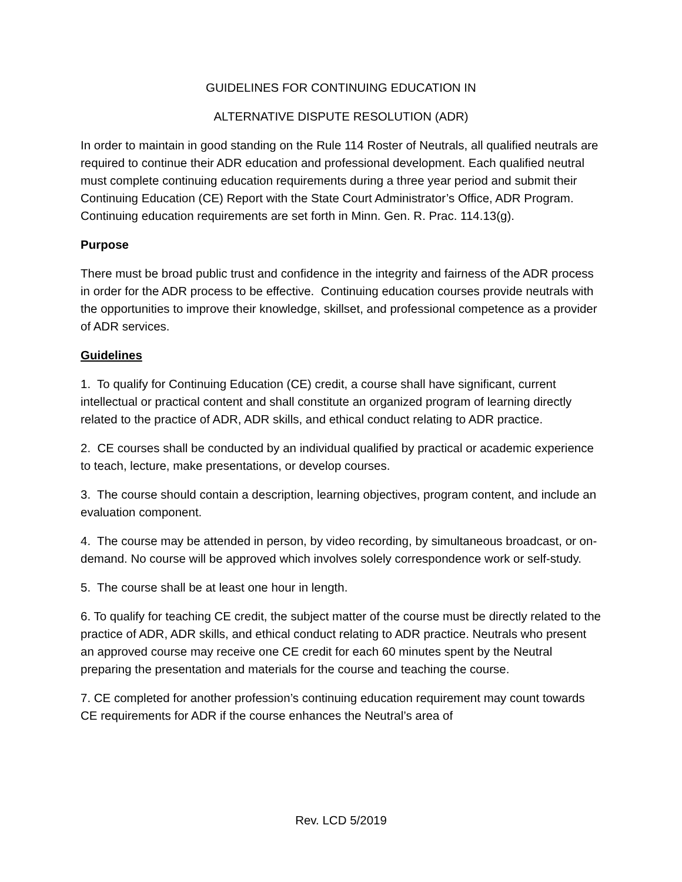GUIDELINES FOR CONTINUING EDUCATION IN
ALTERNATIVE DISPUTE RESOLUTION (ADR)
In order to maintain in good standing on the Rule 114 Roster of Neutrals, all qualified neutrals are required to continue their ADR education and professional development. Each qualified neutral must complete continuing education requirements during a three year period and submit their Continuing Education (CE) Report with the State Court Administrator’s Office, ADR Program. Continuing education requirements are set forth in Minn. Gen. R. Prac. 114.13(g).
Purpose
There must be broad public trust and confidence in the integrity and fairness of the ADR process in order for the ADR process to be effective. Continuing education courses provide neutrals with the opportunities to improve their knowledge, skillset, and professional competence as a provider of ADR services.
Guidelines
1. To qualify for Continuing Education (CE) credit, a course shall have significant, current intellectual or practical content and shall constitute an organized program of learning directly related to the practice of ADR, ADR skills, and ethical conduct relating to ADR practice.
2. CE courses shall be conducted by an individual qualified by practical or academic experience to teach, lecture, make presentations, or develop courses.
3. The course should contain a description, learning objectives, program content, and include an evaluation component.
4. The course may be attended in person, by video recording, by simultaneous broadcast, or on-demand. No course will be approved which involves solely correspondence work or self-study.
5. The course shall be at least one hour in length.
6. To qualify for teaching CE credit, the subject matter of the course must be directly related to the practice of ADR, ADR skills, and ethical conduct relating to ADR practice. Neutrals who present an approved course may receive one CE credit for each 60 minutes spent by the Neutral preparing the presentation and materials for the course and teaching the course.
7. CE completed for another profession’s continuing education requirement may count towards CE requirements for ADR if the course enhances the Neutral’s area of
Rev. LCD 5/2019